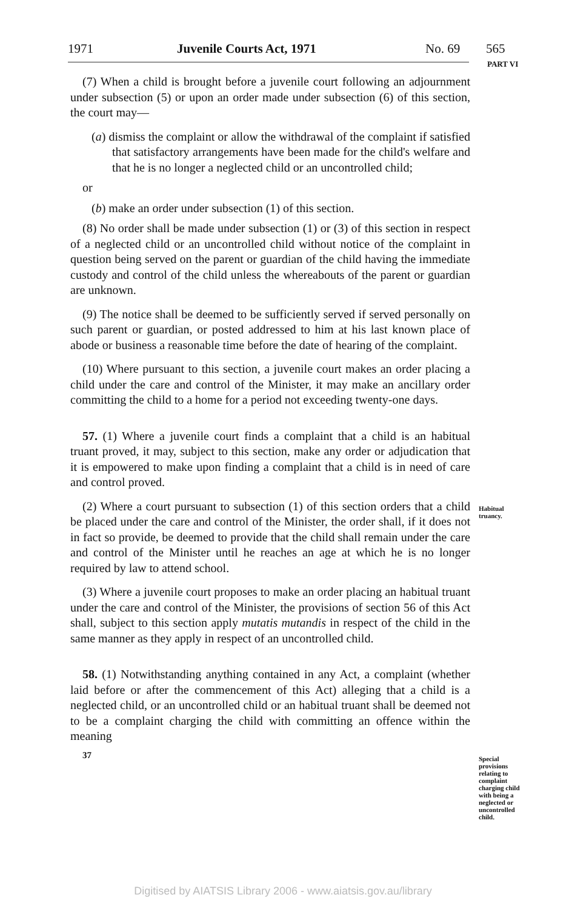1971 Juvenile Courts Act, 1971 No. 69 565
PART VI
(7) When a child is brought before a juvenile court following an adjournment under subsection (5) or upon an order made under subsection (6) of this section, the court may—
(a) dismiss the complaint or allow the withdrawal of the complaint if satisfied that satisfactory arrangements have been made for the child's welfare and that he is no longer a neglected child or an uncontrolled child;
or
(b) make an order under subsection (1) of this section.
(8) No order shall be made under subsection (1) or (3) of this section in respect of a neglected child or an uncontrolled child without notice of the complaint in question being served on the parent or guardian of the child having the immediate custody and control of the child unless the whereabouts of the parent or guardian are unknown.
(9) The notice shall be deemed to be sufficiently served if served personally on such parent or guardian, or posted addressed to him at his last known place of abode or business a reasonable time before the date of hearing of the complaint.
(10) Where pursuant to this section, a juvenile court makes an order placing a child under the care and control of the Minister, it may make an ancillary order committing the child to a home for a period not exceeding twenty-one days.
57. (1) Where a juvenile court finds a complaint that a child is an habitual truant proved, it may, subject to this section, make any order or adjudication that it is empowered to make upon finding a complaint that a child is in need of care and control proved.
(2) Where a court pursuant to subsection (1) of this section orders that a child be placed under the care and control of the Minister, the order shall, if it does not in fact so provide, be deemed to provide that the child shall remain under the care and control of the Minister until he reaches an age at which he is no longer required by law to attend school.
(3) Where a juvenile court proposes to make an order placing an habitual truant under the care and control of the Minister, the provisions of section 56 of this Act shall, subject to this section apply mutatis mutandis in respect of the child in the same manner as they apply in respect of an uncontrolled child.
58. (1) Notwithstanding anything contained in any Act, a complaint (whether laid before or after the commencement of this Act) alleging that a child is a neglected child, or an uncontrolled child or an habitual truant shall be deemed not to be a complaint charging the child with committing an offence within the meaning
37
Habitual truancy.
Special provisions relating to complaint charging child with being a neglected or uncontrolled child.
Digitised by AIATSIS Library 2006 - www.aiatsis.gov.au/library